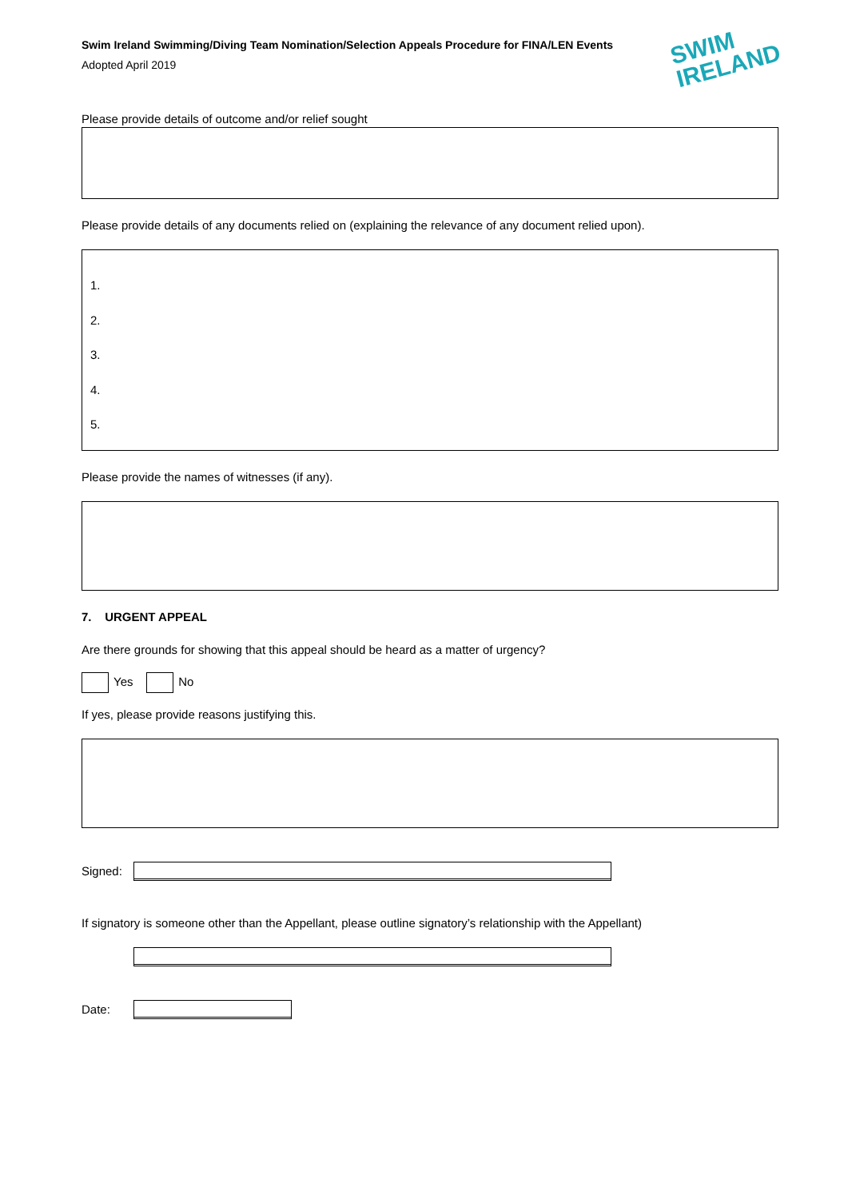Swim Ireland Swimming/Diving Team Nomination/Selection Appeals Procedure for FINA/LEN Events
Adopted April 2019
SWIM
IRELAND
Please provide details of outcome and/or relief sought
Please provide details of any documents relied on (explaining the relevance of any document relied upon).
1.
2.
3.
4.
5.
Please provide the names of witnesses (if any).
7. URGENT APPEAL
Are there grounds for showing that this appeal should be heard as a matter of urgency?
Yes No
If yes, please provide reasons justifying this.
Signed:
If signatory is someone other than the Appellant, please outline signatory’s relationship with the Appellant)
Date: